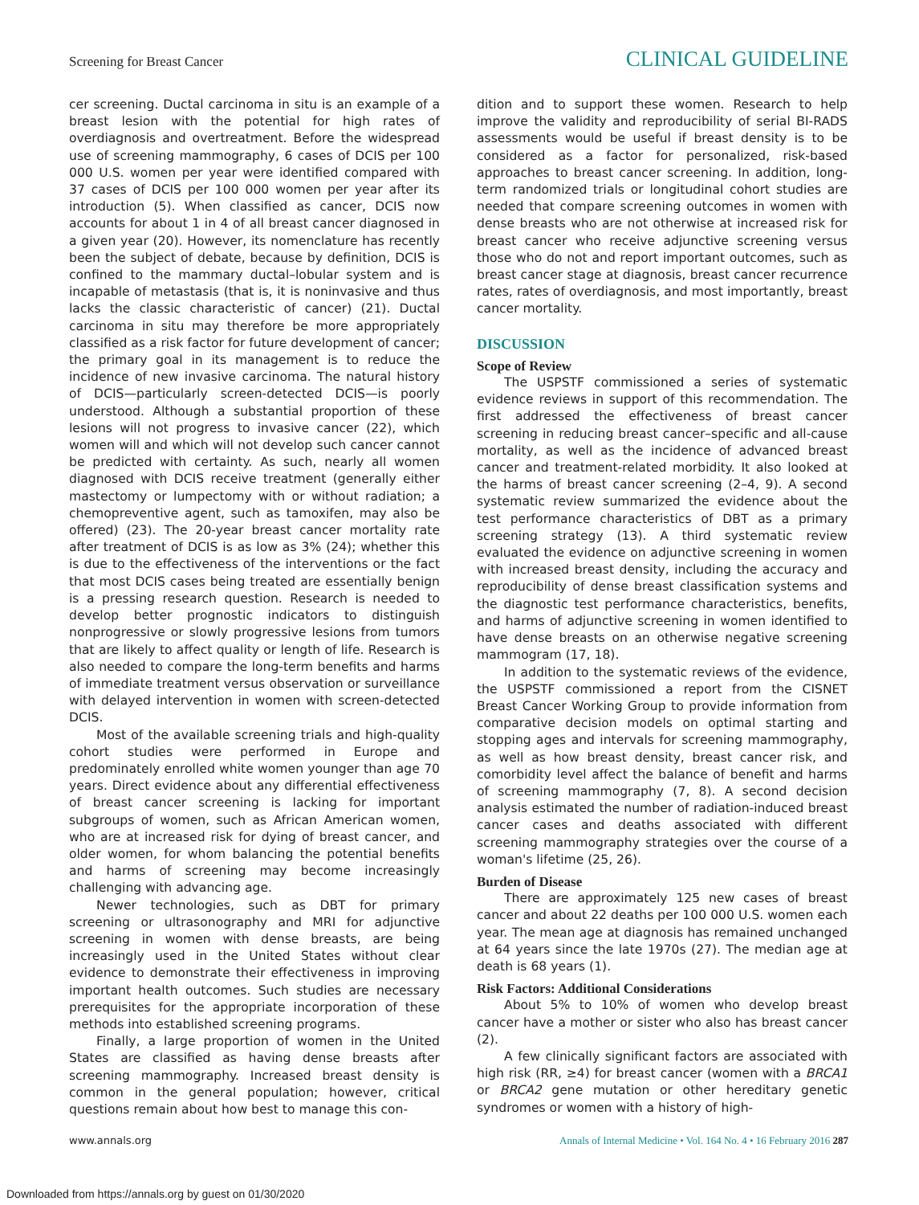Screening for Breast Cancer CLINICAL GUIDELINE
cer screening. Ductal carcinoma in situ is an example of a breast lesion with the potential for high rates of overdiagnosis and overtreatment. Before the widespread use of screening mammography, 6 cases of DCIS per 100 000 U.S. women per year were identified compared with 37 cases of DCIS per 100 000 women per year after its introduction (5). When classified as cancer, DCIS now accounts for about 1 in 4 of all breast cancer diagnosed in a given year (20). However, its nomenclature has recently been the subject of debate, because by definition, DCIS is confined to the mammary ductal–lobular system and is incapable of metastasis (that is, it is noninvasive and thus lacks the classic characteristic of cancer) (21). Ductal carcinoma in situ may therefore be more appropriately classified as a risk factor for future development of cancer; the primary goal in its management is to reduce the incidence of new invasive carcinoma. The natural history of DCIS—particularly screen-detected DCIS—is poorly understood. Although a substantial proportion of these lesions will not progress to invasive cancer (22), which women will and which will not develop such cancer cannot be predicted with certainty. As such, nearly all women diagnosed with DCIS receive treatment (generally either mastectomy or lumpectomy with or without radiation; a chemopreventive agent, such as tamoxifen, may also be offered) (23). The 20-year breast cancer mortality rate after treatment of DCIS is as low as 3% (24); whether this is due to the effectiveness of the interventions or the fact that most DCIS cases being treated are essentially benign is a pressing research question. Research is needed to develop better prognostic indicators to distinguish nonprogressive or slowly progressive lesions from tumors that are likely to affect quality or length of life. Research is also needed to compare the long-term benefits and harms of immediate treatment versus observation or surveillance with delayed intervention in women with screen-detected DCIS.
Most of the available screening trials and high-quality cohort studies were performed in Europe and predominately enrolled white women younger than age 70 years. Direct evidence about any differential effectiveness of breast cancer screening is lacking for important subgroups of women, such as African American women, who are at increased risk for dying of breast cancer, and older women, for whom balancing the potential benefits and harms of screening may become increasingly challenging with advancing age.
Newer technologies, such as DBT for primary screening or ultrasonography and MRI for adjunctive screening in women with dense breasts, are being increasingly used in the United States without clear evidence to demonstrate their effectiveness in improving important health outcomes. Such studies are necessary prerequisites for the appropriate incorporation of these methods into established screening programs.
Finally, a large proportion of women in the United States are classified as having dense breasts after screening mammography. Increased breast density is common in the general population; however, critical questions remain about how best to manage this con-
dition and to support these women. Research to help improve the validity and reproducibility of serial BI-RADS assessments would be useful if breast density is to be considered as a factor for personalized, risk-based approaches to breast cancer screening. In addition, long-term randomized trials or longitudinal cohort studies are needed that compare screening outcomes in women with dense breasts who are not otherwise at increased risk for breast cancer who receive adjunctive screening versus those who do not and report important outcomes, such as breast cancer stage at diagnosis, breast cancer recurrence rates, rates of overdiagnosis, and most importantly, breast cancer mortality.
DISCUSSION
Scope of Review
The USPSTF commissioned a series of systematic evidence reviews in support of this recommendation. The first addressed the effectiveness of breast cancer screening in reducing breast cancer–specific and all-cause mortality, as well as the incidence of advanced breast cancer and treatment-related morbidity. It also looked at the harms of breast cancer screening (2–4, 9). A second systematic review summarized the evidence about the test performance characteristics of DBT as a primary screening strategy (13). A third systematic review evaluated the evidence on adjunctive screening in women with increased breast density, including the accuracy and reproducibility of dense breast classification systems and the diagnostic test performance characteristics, benefits, and harms of adjunctive screening in women identified to have dense breasts on an otherwise negative screening mammogram (17, 18).
In addition to the systematic reviews of the evidence, the USPSTF commissioned a report from the CISNET Breast Cancer Working Group to provide information from comparative decision models on optimal starting and stopping ages and intervals for screening mammography, as well as how breast density, breast cancer risk, and comorbidity level affect the balance of benefit and harms of screening mammography (7, 8). A second decision analysis estimated the number of radiation-induced breast cancer cases and deaths associated with different screening mammography strategies over the course of a woman's lifetime (25, 26).
Burden of Disease
There are approximately 125 new cases of breast cancer and about 22 deaths per 100 000 U.S. women each year. The mean age at diagnosis has remained unchanged at 64 years since the late 1970s (27). The median age at death is 68 years (1).
Risk Factors: Additional Considerations
About 5% to 10% of women who develop breast cancer have a mother or sister who also has breast cancer (2).
A few clinically significant factors are associated with high risk (RR, ≥4) for breast cancer (women with a BRCA1 or BRCA2 gene mutation or other hereditary genetic syndromes or women with a history of high-
www.annals.org Annals of Internal Medicine • Vol. 164 No. 4 • 16 February 2016 287
Downloaded from https://annals.org by guest on 01/30/2020